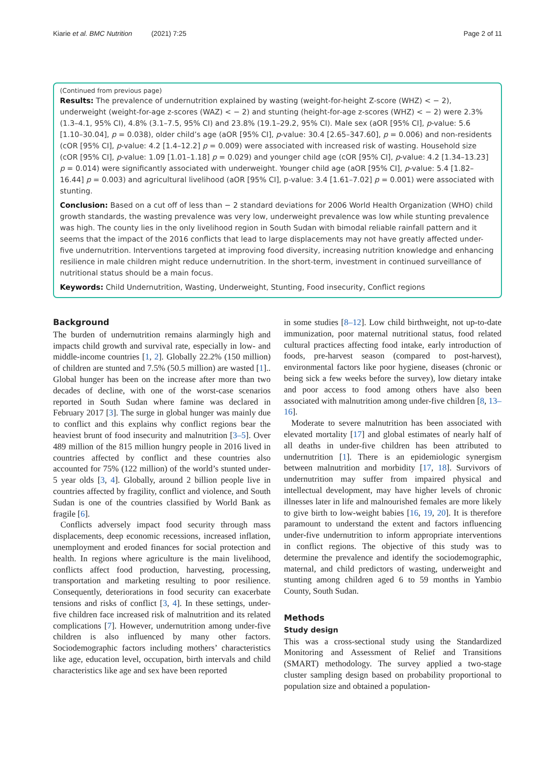Kiarie et al. BMC Nutrition (2021) 7:25 Page 2 of 11
(Continued from previous page)
Results: The prevalence of undernutrition explained by wasting (weight-for-height Z-score (WHZ) < − 2), underweight (weight-for-age z-scores (WAZ) < − 2) and stunting (height-for-age z-scores (WHZ) < − 2) were 2.3% (1.3–4.1, 95% CI), 4.8% (3.1–7.5, 95% CI) and 23.8% (19.1–29.2, 95% CI). Male sex (aOR [95% CI], p-value: 5.6 [1.10–30.04], p = 0.038), older child’s age (aOR [95% CI], p-value: 30.4 [2.65–347.60], p = 0.006) and non-residents (cOR [95% CI], p-value: 4.2 [1.4–12.2] p = 0.009) were associated with increased risk of wasting. Household size (cOR [95% CI], p-value: 1.09 [1.01–1.18] p = 0.029) and younger child age (cOR [95% CI], p-value: 4.2 [1.34–13.23] p = 0.014) were significantly associated with underweight. Younger child age (aOR [95% CI], p-value: 5.4 [1.82–16.44] p = 0.003) and agricultural livelihood (aOR [95% CI], p-value: 3.4 [1.61–7.02] p = 0.001) were associated with stunting.
Conclusion: Based on a cut off of less than − 2 standard deviations for 2006 World Health Organization (WHO) child growth standards, the wasting prevalence was very low, underweight prevalence was low while stunting prevalence was high. The county lies in the only livelihood region in South Sudan with bimodal reliable rainfall pattern and it seems that the impact of the 2016 conflicts that lead to large displacements may not have greatly affected under-five undernutrition. Interventions targeted at improving food diversity, increasing nutrition knowledge and enhancing resilience in male children might reduce undernutrition. In the short-term, investment in continued surveillance of nutritional status should be a main focus.
Keywords: Child Undernutrition, Wasting, Underweight, Stunting, Food insecurity, Conflict regions
Background
The burden of undernutrition remains alarmingly high and impacts child growth and survival rate, especially in low- and middle-income countries [1, 2]. Globally 22.2% (150 million) of children are stunted and 7.5% (50.5 million) are wasted [1].. Global hunger has been on the increase after more than two decades of decline, with one of the worst-case scenarios reported in South Sudan where famine was declared in February 2017 [3]. The surge in global hunger was mainly due to conflict and this explains why conflict regions bear the heaviest brunt of food insecurity and malnutrition [3–5]. Over 489 million of the 815 million hungry people in 2016 lived in countries affected by conflict and these countries also accounted for 75% (122 million) of the world’s stunted under-5 year olds [3, 4]. Globally, around 2 billion people live in countries affected by fragility, conflict and violence, and South Sudan is one of the countries classified by World Bank as fragile [6].
Conflicts adversely impact food security through mass displacements, deep economic recessions, increased inflation, unemployment and eroded finances for social protection and health. In regions where agriculture is the main livelihood, conflicts affect food production, harvesting, processing, transportation and marketing resulting to poor resilience. Consequently, deteriorations in food security can exacerbate tensions and risks of conflict [3, 4]. In these settings, under-five children face increased risk of malnutrition and its related complications [7]. However, undernutrition among under-five children is also influenced by many other factors. Sociodemographic factors including mothers’ characteristics like age, education level, occupation, birth intervals and child characteristics like age and sex have been reported
in some studies [8–12]. Low child birthweight, not up-to-date immunization, poor maternal nutritional status, food related cultural practices affecting food intake, early introduction of foods, pre-harvest season (compared to post-harvest), environmental factors like poor hygiene, diseases (chronic or being sick a few weeks before the survey), low dietary intake and poor access to food among others have also been associated with malnutrition among under-five children [8, 13–16].
Moderate to severe malnutrition has been associated with elevated mortality [17] and global estimates of nearly half of all deaths in under-five children has been attributed to undernutrition [1]. There is an epidemiologic synergism between malnutrition and morbidity [17, 18]. Survivors of undernutrition may suffer from impaired physical and intellectual development, may have higher levels of chronic illnesses later in life and malnourished females are more likely to give birth to low-weight babies [16, 19, 20]. It is therefore paramount to understand the extent and factors influencing under-five undernutrition to inform appropriate interventions in conflict regions. The objective of this study was to determine the prevalence and identify the sociodemographic, maternal, and child predictors of wasting, underweight and stunting among children aged 6 to 59 months in Yambio County, South Sudan.
Methods
Study design
This was a cross-sectional study using the Standardized Monitoring and Assessment of Relief and Transitions (SMART) methodology. The survey applied a two-stage cluster sampling design based on probability proportional to population size and obtained a population-